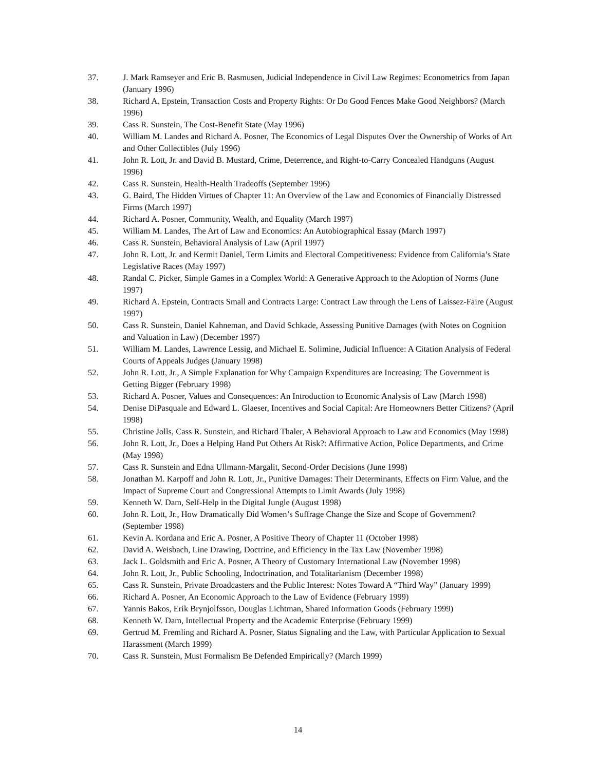37. J. Mark Ramseyer and Eric B. Rasmusen, Judicial Independence in Civil Law Regimes: Econometrics from Japan (January 1996)
38. Richard A. Epstein, Transaction Costs and Property Rights: Or Do Good Fences Make Good Neighbors? (March 1996)
39. Cass R. Sunstein, The Cost-Benefit State (May 1996)
40. William M. Landes and Richard A. Posner, The Economics of Legal Disputes Over the Ownership of Works of Art and Other Collectibles (July 1996)
41. John R. Lott, Jr. and David B. Mustard, Crime, Deterrence, and Right-to-Carry Concealed Handguns (August 1996)
42. Cass R. Sunstein, Health-Health Tradeoffs (September 1996)
43. G. Baird, The Hidden Virtues of Chapter 11: An Overview of the Law and Economics of Financially Distressed Firms (March 1997)
44. Richard A. Posner, Community, Wealth, and Equality (March 1997)
45. William M. Landes, The Art of Law and Economics: An Autobiographical Essay (March 1997)
46. Cass R. Sunstein, Behavioral Analysis of Law (April 1997)
47. John R. Lott, Jr. and Kermit Daniel, Term Limits and Electoral Competitiveness: Evidence from California’s State Legislative Races (May 1997)
48. Randal C. Picker, Simple Games in a Complex World: A Generative Approach to the Adoption of Norms (June 1997)
49. Richard A. Epstein, Contracts Small and Contracts Large: Contract Law through the Lens of Laissez-Faire (August 1997)
50. Cass R. Sunstein, Daniel Kahneman, and David Schkade, Assessing Punitive Damages (with Notes on Cognition and Valuation in Law) (December 1997)
51. William M. Landes, Lawrence Lessig, and Michael E. Solimine, Judicial Influence: A Citation Analysis of Federal Courts of Appeals Judges (January 1998)
52. John R. Lott, Jr., A Simple Explanation for Why Campaign Expenditures are Increasing: The Government is Getting Bigger (February 1998)
53. Richard A. Posner, Values and Consequences: An Introduction to Economic Analysis of Law (March 1998)
54. Denise DiPasquale and Edward L. Glaeser, Incentives and Social Capital: Are Homeowners Better Citizens? (April 1998)
55. Christine Jolls, Cass R. Sunstein, and Richard Thaler, A Behavioral Approach to Law and Economics (May 1998)
56. John R. Lott, Jr., Does a Helping Hand Put Others At Risk?: Affirmative Action, Police Departments, and Crime (May 1998)
57. Cass R. Sunstein and Edna Ullmann-Margalit, Second-Order Decisions (June 1998)
58. Jonathan M. Karpoff and John R. Lott, Jr., Punitive Damages: Their Determinants, Effects on Firm Value, and the Impact of Supreme Court and Congressional Attempts to Limit Awards (July 1998)
59. Kenneth W. Dam, Self-Help in the Digital Jungle (August 1998)
60. John R. Lott, Jr., How Dramatically Did Women’s Suffrage Change the Size and Scope of Government? (September 1998)
61. Kevin A. Kordana and Eric A. Posner, A Positive Theory of Chapter 11 (October 1998)
62. David A. Weisbach, Line Drawing, Doctrine, and Efficiency in the Tax Law (November 1998)
63. Jack L. Goldsmith and Eric A. Posner, A Theory of Customary International Law (November 1998)
64. John R. Lott, Jr., Public Schooling, Indoctrination, and Totalitarianism (December 1998)
65. Cass R. Sunstein, Private Broadcasters and the Public Interest: Notes Toward A “Third Way” (January 1999)
66. Richard A. Posner, An Economic Approach to the Law of Evidence (February 1999)
67. Yannis Bakos, Erik Brynjolfsson, Douglas Lichtman, Shared Information Goods (February 1999)
68. Kenneth W. Dam, Intellectual Property and the Academic Enterprise (February 1999)
69. Gertrud M. Fremling and Richard A. Posner, Status Signaling and the Law, with Particular Application to Sexual Harassment (March 1999)
70. Cass R. Sunstein, Must Formalism Be Defended Empirically? (March 1999)
14